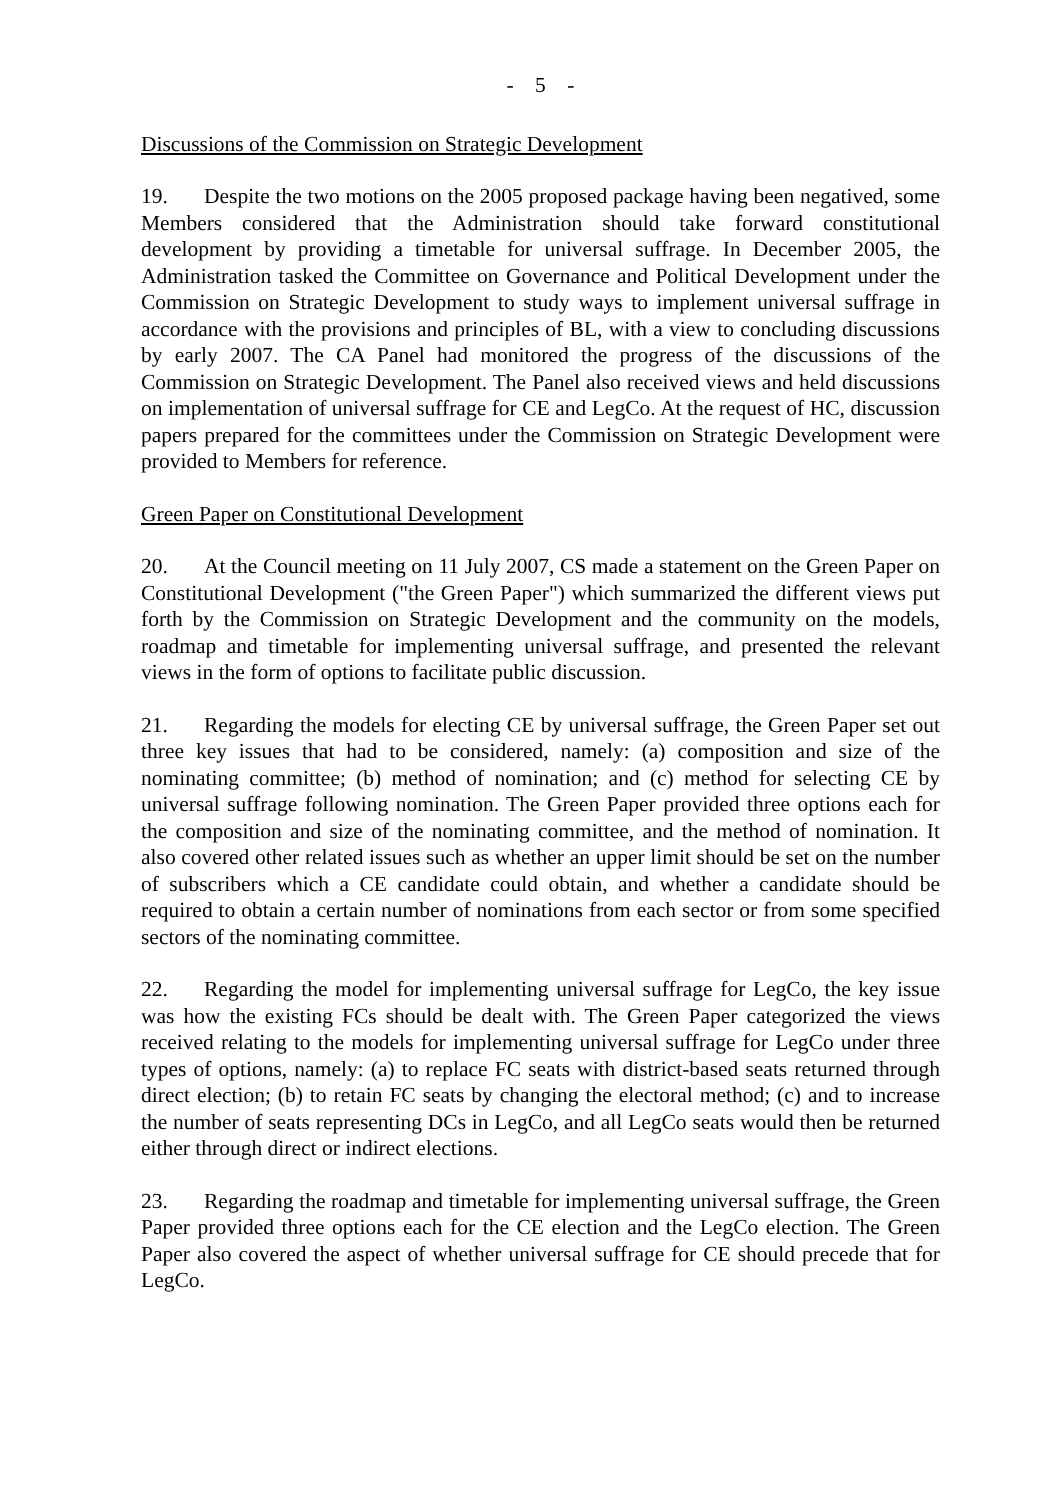- 5 -
Discussions of the Commission on Strategic Development
19. Despite the two motions on the 2005 proposed package having been negatived, some Members considered that the Administration should take forward constitutional development by providing a timetable for universal suffrage. In December 2005, the Administration tasked the Committee on Governance and Political Development under the Commission on Strategic Development to study ways to implement universal suffrage in accordance with the provisions and principles of BL, with a view to concluding discussions by early 2007. The CA Panel had monitored the progress of the discussions of the Commission on Strategic Development. The Panel also received views and held discussions on implementation of universal suffrage for CE and LegCo. At the request of HC, discussion papers prepared for the committees under the Commission on Strategic Development were provided to Members for reference.
Green Paper on Constitutional Development
20. At the Council meeting on 11 July 2007, CS made a statement on the Green Paper on Constitutional Development ("the Green Paper") which summarized the different views put forth by the Commission on Strategic Development and the community on the models, roadmap and timetable for implementing universal suffrage, and presented the relevant views in the form of options to facilitate public discussion.
21. Regarding the models for electing CE by universal suffrage, the Green Paper set out three key issues that had to be considered, namely: (a) composition and size of the nominating committee; (b) method of nomination; and (c) method for selecting CE by universal suffrage following nomination. The Green Paper provided three options each for the composition and size of the nominating committee, and the method of nomination. It also covered other related issues such as whether an upper limit should be set on the number of subscribers which a CE candidate could obtain, and whether a candidate should be required to obtain a certain number of nominations from each sector or from some specified sectors of the nominating committee.
22. Regarding the model for implementing universal suffrage for LegCo, the key issue was how the existing FCs should be dealt with. The Green Paper categorized the views received relating to the models for implementing universal suffrage for LegCo under three types of options, namely: (a) to replace FC seats with district-based seats returned through direct election; (b) to retain FC seats by changing the electoral method; (c) and to increase the number of seats representing DCs in LegCo, and all LegCo seats would then be returned either through direct or indirect elections.
23. Regarding the roadmap and timetable for implementing universal suffrage, the Green Paper provided three options each for the CE election and the LegCo election. The Green Paper also covered the aspect of whether universal suffrage for CE should precede that for LegCo.